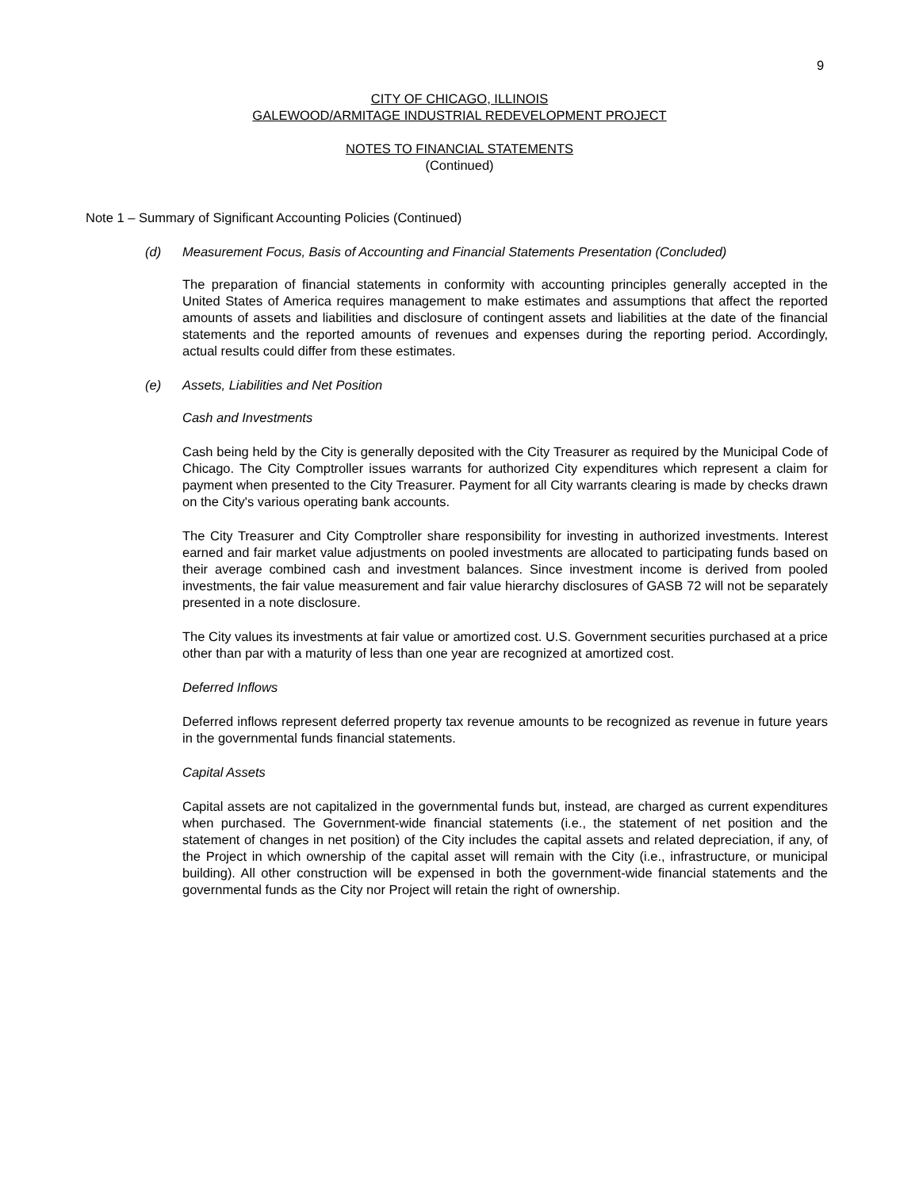9
CITY OF CHICAGO, ILLINOIS
GALEWOOD/ARMITAGE INDUSTRIAL REDEVELOPMENT PROJECT
NOTES TO FINANCIAL STATEMENTS
(Continued)
Note 1 – Summary of Significant Accounting Policies (Continued)
(d) Measurement Focus, Basis of Accounting and Financial Statements Presentation (Concluded)
The preparation of financial statements in conformity with accounting principles generally accepted in the United States of America requires management to make estimates and assumptions that affect the reported amounts of assets and liabilities and disclosure of contingent assets and liabilities at the date of the financial statements and the reported amounts of revenues and expenses during the reporting period. Accordingly, actual results could differ from these estimates.
(e) Assets, Liabilities and Net Position
Cash and Investments
Cash being held by the City is generally deposited with the City Treasurer as required by the Municipal Code of Chicago. The City Comptroller issues warrants for authorized City expenditures which represent a claim for payment when presented to the City Treasurer. Payment for all City warrants clearing is made by checks drawn on the City's various operating bank accounts.
The City Treasurer and City Comptroller share responsibility for investing in authorized investments. Interest earned and fair market value adjustments on pooled investments are allocated to participating funds based on their average combined cash and investment balances. Since investment income is derived from pooled investments, the fair value measurement and fair value hierarchy disclosures of GASB 72 will not be separately presented in a note disclosure.
The City values its investments at fair value or amortized cost. U.S. Government securities purchased at a price other than par with a maturity of less than one year are recognized at amortized cost.
Deferred Inflows
Deferred inflows represent deferred property tax revenue amounts to be recognized as revenue in future years in the governmental funds financial statements.
Capital Assets
Capital assets are not capitalized in the governmental funds but, instead, are charged as current expenditures when purchased. The Government-wide financial statements (i.e., the statement of net position and the statement of changes in net position) of the City includes the capital assets and related depreciation, if any, of the Project in which ownership of the capital asset will remain with the City (i.e., infrastructure, or municipal building). All other construction will be expensed in both the government-wide financial statements and the governmental funds as the City nor Project will retain the right of ownership.